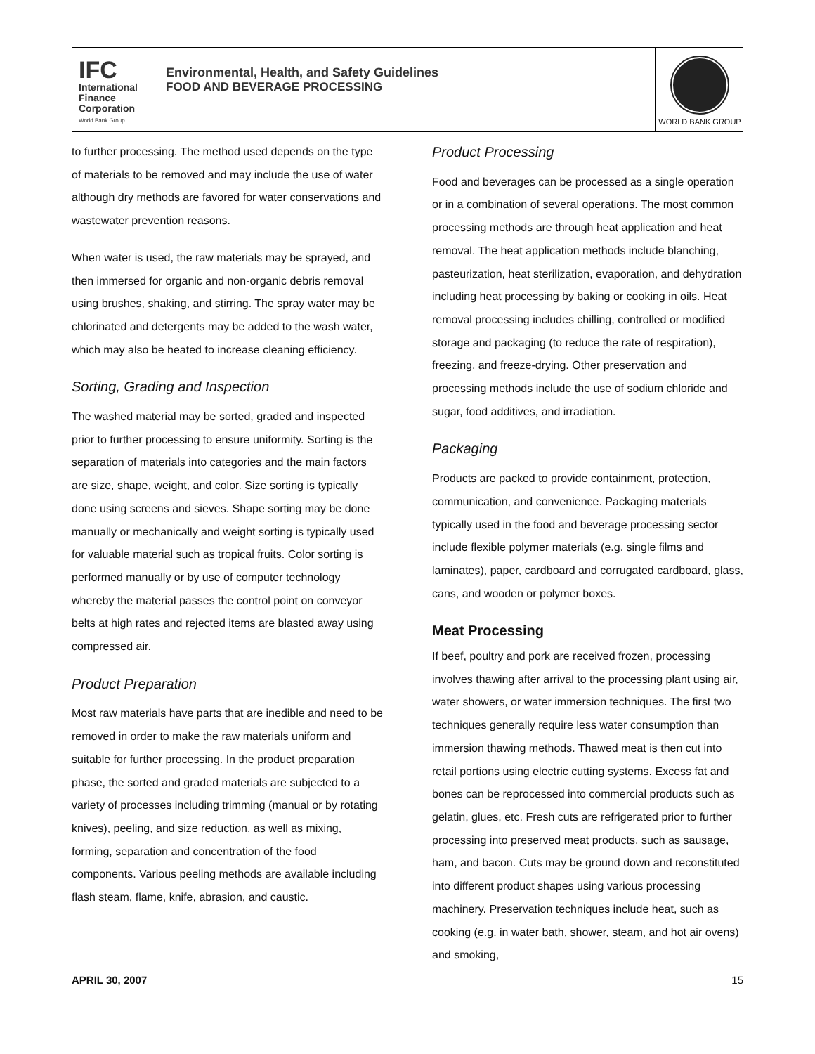IFC
International
Finance
Corporation
World Bank Group
Environmental, Health, and Safety Guidelines
FOOD AND BEVERAGE PROCESSING
WORLD BANK GROUP
to further processing. The method used depends on the type of materials to be removed and may include the use of water although dry methods are favored for water conservations and wastewater prevention reasons.
When water is used, the raw materials may be sprayed, and then immersed for organic and non-organic debris removal using brushes, shaking, and stirring. The spray water may be chlorinated and detergents may be added to the wash water, which may also be heated to increase cleaning efficiency.
Sorting, Grading and Inspection
The washed material may be sorted, graded and inspected prior to further processing to ensure uniformity. Sorting is the separation of materials into categories and the main factors are size, shape, weight, and color. Size sorting is typically done using screens and sieves. Shape sorting may be done manually or mechanically and weight sorting is typically used for valuable material such as tropical fruits. Color sorting is performed manually or by use of computer technology whereby the material passes the control point on conveyor belts at high rates and rejected items are blasted away using compressed air.
Product Preparation
Most raw materials have parts that are inedible and need to be removed in order to make the raw materials uniform and suitable for further processing. In the product preparation phase, the sorted and graded materials are subjected to a variety of processes including trimming (manual or by rotating knives), peeling, and size reduction, as well as mixing, forming, separation and concentration of the food components. Various peeling methods are available including flash steam, flame, knife, abrasion, and caustic.
Product Processing
Food and beverages can be processed as a single operation or in a combination of several operations. The most common processing methods are through heat application and heat removal. The heat application methods include blanching, pasteurization, heat sterilization, evaporation, and dehydration including heat processing by baking or cooking in oils. Heat removal processing includes chilling, controlled or modified storage and packaging (to reduce the rate of respiration), freezing, and freeze-drying. Other preservation and processing methods include the use of sodium chloride and sugar, food additives, and irradiation.
Packaging
Products are packed to provide containment, protection, communication, and convenience. Packaging materials typically used in the food and beverage processing sector include flexible polymer materials (e.g. single films and laminates), paper, cardboard and corrugated cardboard, glass, cans, and wooden or polymer boxes.
Meat Processing
If beef, poultry and pork are received frozen, processing involves thawing after arrival to the processing plant using air, water showers, or water immersion techniques. The first two techniques generally require less water consumption than immersion thawing methods. Thawed meat is then cut into retail portions using electric cutting systems. Excess fat and bones can be reprocessed into commercial products such as gelatin, glues, etc. Fresh cuts are refrigerated prior to further processing into preserved meat products, such as sausage, ham, and bacon. Cuts may be ground down and reconstituted into different product shapes using various processing machinery. Preservation techniques include heat, such as cooking (e.g. in water bath, shower, steam, and hot air ovens) and smoking,
APRIL 30, 2007 15